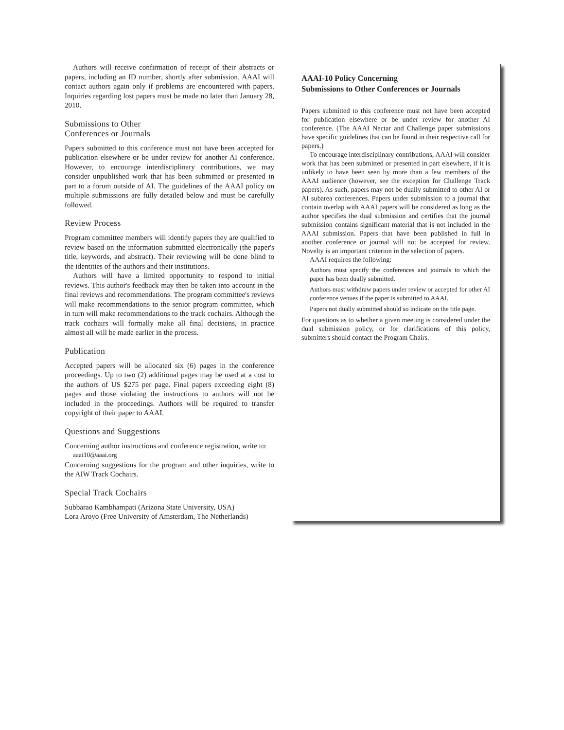Authors will receive confirmation of receipt of their abstracts or papers, including an ID number, shortly after submission. AAAI will contact authors again only if problems are encountered with papers. Inquiries regarding lost papers must be made no later than January 28, 2010.
Submissions to Other
Conferences or Journals
Papers submitted to this conference must not have been accepted for publication elsewhere or be under review for another AI conference. However, to encourage interdisciplinary contributions, we may consider unpublished work that has been submitted or presented in part to a forum outside of AI. The guidelines of the AAAI policy on multiple submissions are fully detailed below and must be carefully followed.
Review Process
Program committee members will identify papers they are qualified to review based on the information submitted electronically (the paper's title, keywords, and abstract). Their reviewing will be done blind to the identities of the authors and their institutions.
Authors will have a limited opportunity to respond to initial reviews. This author's feedback may then be taken into account in the final reviews and recommendations. The program committee's reviews will make recommendations to the senior program committee, which in turn will make recommendations to the track cochairs. Although the track cochairs will formally make all final decisions, in practice almost all will be made earlier in the process.
Publication
Accepted papers will be allocated six (6) pages in the conference proceedings. Up to two (2) additional pages may be used at a cost to the authors of US $275 per page. Final papers exceeding eight (8) pages and those violating the instructions to authors will not be included in the proceedings. Authors will be required to transfer copyright of their paper to AAAI.
Questions and Suggestions
Concerning author instructions and conference registration, write to:
aaai10@aaai.org
Concerning suggestions for the program and other inquiries, write to the AIW Track Cochairs.
Special Track Cochairs
Subbarao Kambhampati (Arizona State University, USA)
Lora Aroyo (Free University of Amsterdam, The Netherlands)
AAAI-10 Policy Concerning
Submissions to Other Conferences or Journals
Papers submitted to this conference must not have been accepted for publication elsewhere or be under review for another AI conference. (The AAAI Nectar and Challenge paper submissions have specific guidelines that can be found in their respective call for papers.)
To encourage interdisciplinary contributions, AAAI will consider work that has been submitted or presented in part elsewhere, if it is unlikely to have been seen by more than a few members of the AAAI audience (however, see the exception for Challenge Track papers). As such, papers may not be dually submitted to other AI or AI subarea conferences. Papers under submission to a journal that contain overlap with AAAI papers will be considered as long as the author specifies the dual submission and certifies that the journal submission contains significant material that is not included in the AAAI submission. Papers that have been published in full in another conference or journal will not be accepted for review. Novelty is an important criterion in the selection of papers.
AAAI requires the following:
Authors must specify the conferences and journals to which the paper has been dually submitted.
Authors must withdraw papers under review or accepted for other AI conference venues if the paper is submitted to AAAI.
Papers not dually submitted should so indicate on the title page.
For questions as to whether a given meeting is considered under the dual submission policy, or for clarifications of this policy, submitters should contact the Program Chairs.